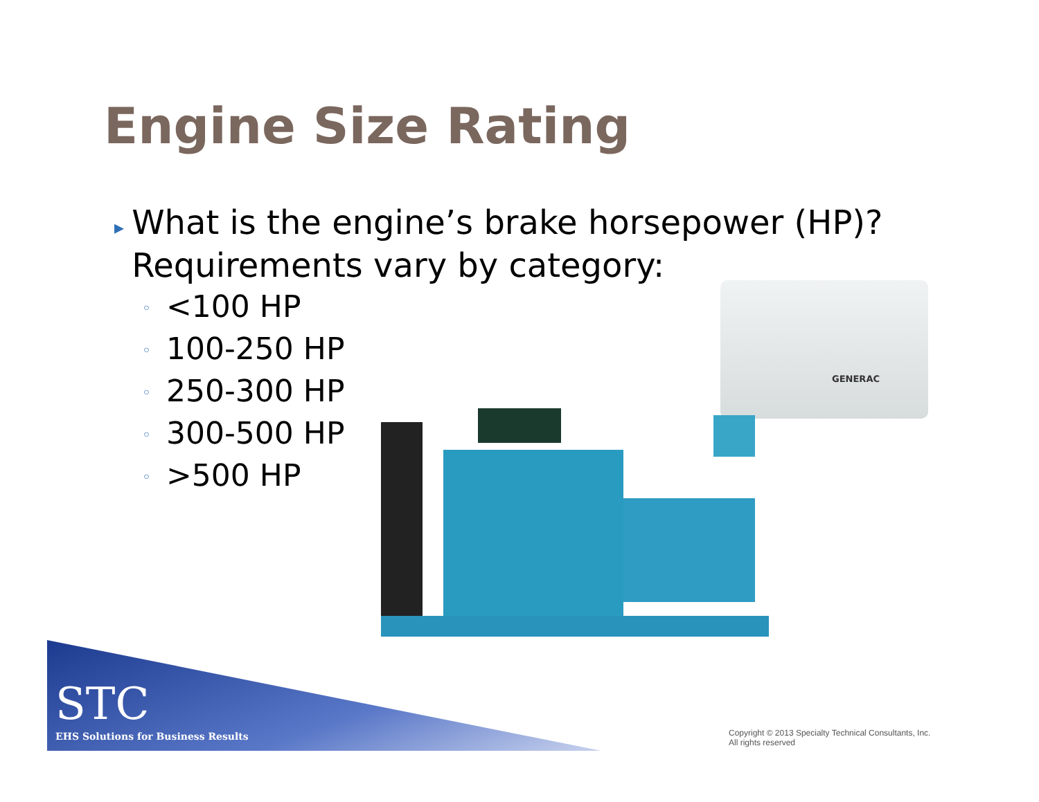Engine Size Rating
▸
What is the engine’s brake horsepower (HP)? Requirements vary by category:
◦ <100 HP
◦ 100-250 HP
◦ 250-300 HP
◦ 300-500 HP
◦ >500 HP
GENERAC
STC
EHS Solutions for Business Results
Copyright © 2013 Specialty Technical Consultants, Inc.
All rights reserved